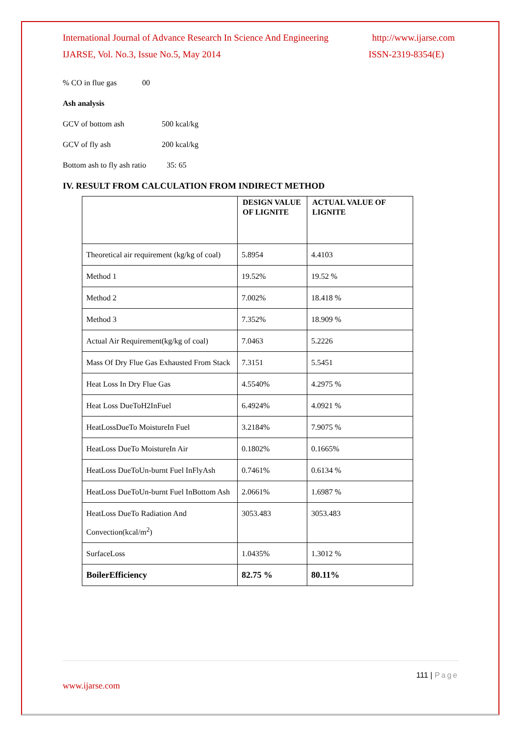International Journal of Advance Research In Science And Engineering http://www.ijarse.com
IJARSE, Vol. No.3, Issue No.5, May 2014 ISSN-2319-8354(E)
% CO in flue gas 00
Ash analysis
GCV of bottom ash 500 kcal/kg
GCV of fly ash 200 kcal/kg
Bottom ash to fly ash ratio 35: 65
IV. RESULT FROM CALCULATION FROM INDIRECT METHOD
| | DESIGN VALUE OF LIGNITE | ACTUAL VALUE OF LIGNITE |
| --- | --- | --- |
| Theoretical air requirement (kg/kg of coal) | 5.8954 | 4.4103 |
| Method 1 | 19.52% | 19.52 % |
| Method 2 | 7.002% | 18.418 % |
| Method 3 | 7.352% | 18.909 % |
| Actual Air Requirement(kg/kg of coal) | 7.0463 | 5.2226 |
| Mass Of Dry Flue Gas Exhausted From Stack | 7.3151 | 5.5451 |
| Heat Loss In Dry Flue Gas | 4.5540% | 4.2975 % |
| Heat Loss DueToH2InFuel | 6.4924% | 4.0921 % |
| HeatLossDueTo MoistureIn Fuel | 3.2184% | 7.9075 % |
| HeatLoss DueTo MoistureIn Air | 0.1802% | 0.1665% |
| HeatLoss DueToUn-burnt Fuel InFlyAsh | 0.7461% | 0.6134 % |
| HeatLoss DueToUn-burnt Fuel InBottom Ash | 2.0661% | 1.6987 % |
| HeatLoss DueTo Radiation And Convection(kcal/m<sup>2</sup>) | 3053.483 | 3053.483 |
| SurfaceLoss | 1.0435% | 1.3012 % |
| BoilerEfficiency | 82.75 % | 80.11% |
111 | Page
www.ijarse.com